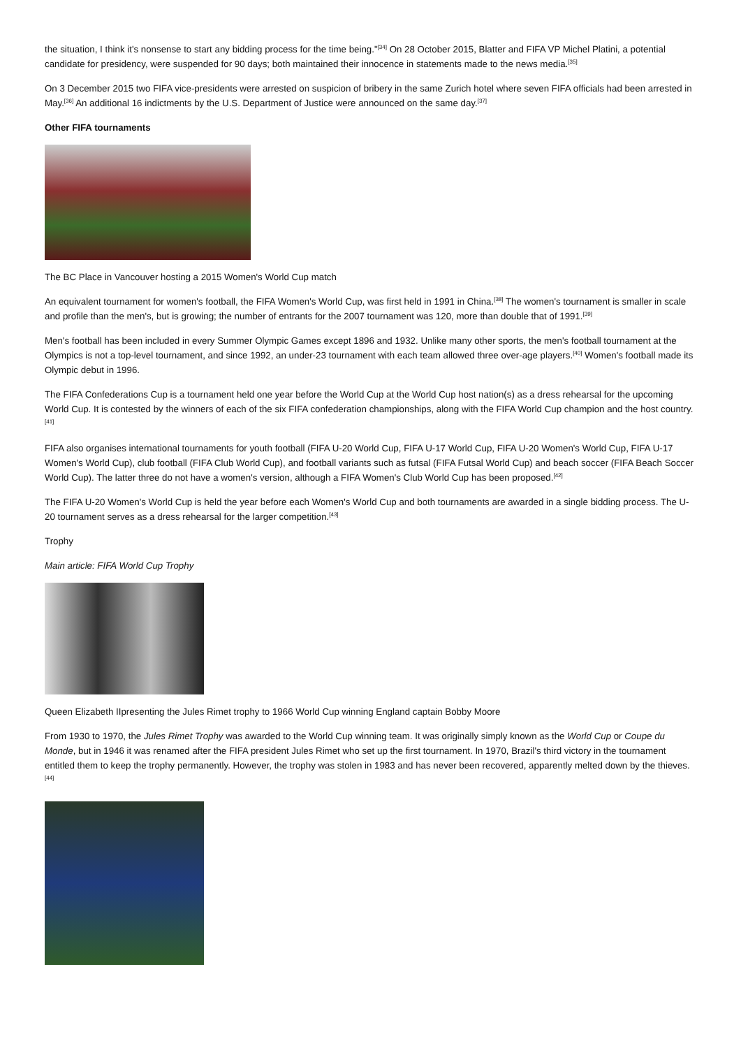the situation, I think it's nonsense to start any bidding process for the time being."<sup>[34]</sup> On 28 October 2015, Blatter and FIFA VP Michel Platini, a potential candidate for presidency, were suspended for 90 days; both maintained their innocence in statements made to the news media.<sup>[35]</sup>
On 3 December 2015 two FIFA vice-presidents were arrested on suspicion of bribery in the same Zurich hotel where seven FIFA officials had been arrested in May.<sup>[36]</sup> An additional 16 indictments by the U.S. Department of Justice were announced on the same day.<sup>[37]</sup>
Other FIFA tournaments
The BC Place in Vancouver hosting a 2015 Women's World Cup match
An equivalent tournament for women's football, the FIFA Women's World Cup, was first held in 1991 in China.<sup>[38]</sup> The women's tournament is smaller in scale and profile than the men's, but is growing; the number of entrants for the 2007 tournament was 120, more than double that of 1991.<sup>[39]</sup>
Men's football has been included in every Summer Olympic Games except 1896 and 1932. Unlike many other sports, the men's football tournament at the Olympics is not a top-level tournament, and since 1992, an under-23 tournament with each team allowed three over-age players.<sup>[40]</sup> Women's football made its Olympic debut in 1996.
The FIFA Confederations Cup is a tournament held one year before the World Cup at the World Cup host nation(s) as a dress rehearsal for the upcoming World Cup. It is contested by the winners of each of the six FIFA confederation championships, along with the FIFA World Cup champion and the host country.<sup>[41]</sup>
FIFA also organises international tournaments for youth football (FIFA U-20 World Cup, FIFA U-17 World Cup, FIFA U-20 Women's World Cup, FIFA U-17 Women's World Cup), club football (FIFA Club World Cup), and football variants such as futsal (FIFA Futsal World Cup) and beach soccer (FIFA Beach Soccer World Cup). The latter three do not have a women's version, although a FIFA Women's Club World Cup has been proposed.<sup>[42]</sup>
The FIFA U-20 Women's World Cup is held the year before each Women's World Cup and both tournaments are awarded in a single bidding process. The U-20 tournament serves as a dress rehearsal for the larger competition.<sup>[43]</sup>
Trophy
Main article: FIFA World Cup Trophy
Queen Elizabeth IIpresenting the Jules Rimet trophy to 1966 World Cup winning England captain Bobby Moore
From 1930 to 1970, the Jules Rimet Trophy was awarded to the World Cup winning team. It was originally simply known as the World Cup or Coupe du Monde, but in 1946 it was renamed after the FIFA president Jules Rimet who set up the first tournament. In 1970, Brazil's third victory in the tournament entitled them to keep the trophy permanently. However, the trophy was stolen in 1983 and has never been recovered, apparently melted down by the thieves.<sup>[44]</sup>